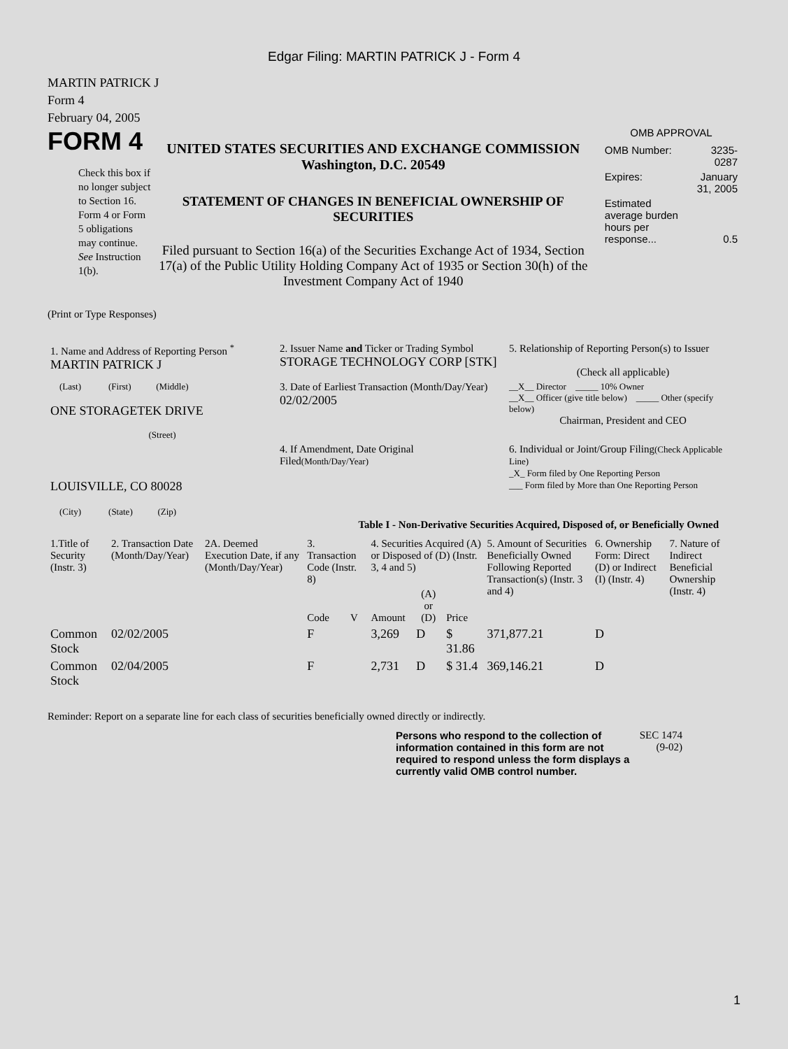Edgar Filing: MARTIN PATRICK J - Form 4
MARTIN PATRICK J
Form 4
February 04, 2005
FORM 4
Check this box if no longer subject to Section 16. Form 4 or Form 5 obligations may continue. See Instruction 1(b).
UNITED STATES SECURITIES AND EXCHANGE COMMISSION
Washington, D.C. 20549
STATEMENT OF CHANGES IN BENEFICIAL OWNERSHIP OF SECURITIES
Filed pursuant to Section 16(a) of the Securities Exchange Act of 1934, Section 17(a) of the Public Utility Holding Company Act of 1935 or Section 30(h) of the Investment Company Act of 1940
OMB APPROVAL
| OMB Number: | 3235-0287 |
| Expires: | January 31, 2005 |
| Estimated average burden hours per response... | 0.5 |
(Print or Type Responses)
| 1. Name and Address of Reporting Person <sup>*</sup> MARTIN PATRICK J | 2. Issuer Name and Ticker or Trading Symbol STORAGE TECHNOLOGY CORP [STK] | 5. Relationship of Reporting Person(s) to Issuer (Check all applicable) |
| (Last) (First) (Middle) ONE STORAGETEK DRIVE (Street) | 3. Date of Earliest Transaction (Month/Day/Year) 02/02/2005 | __X__ Director _____ 10% Owner __X__ Officer (give title below) _____ Other (specify below) Chairman, President and CEO |
| LOUISVILLE, CO 80028 (City) (State) (Zip) | 4. If Amendment, Date Original Filed (Month/Day/Year) | 6. Individual or Joint/Group Filing (Check Applicable Line) _X_ Form filed by One Reporting Person ___ Form filed by More than One Reporting Person |
Table I - Non-Derivative Securities Acquired, Disposed of, or Beneficially Owned
| 1.Title of Security (Instr. 3) | 2. Transaction Date (Month/Day/Year) | 2A. Deemed Execution Date, if any (Month/Day/Year) | 3. Transaction Code (Instr. 8) | | 4. Securities Acquired (A) or Disposed of (D) (Instr. 3, 4 and 5) | | | 5. Amount of Securities Beneficially Owned Following Reported Transaction(s) (Instr. 3 and 4) | 6. Ownership Form: Direct (D) or Indirect (I) (Instr. 4) | 7. Nature of Indirect Beneficial Ownership (Instr. 4) |
| --- | --- | --- | --- | --- | --- | --- | --- | --- | --- | --- |
| | | | Code | V | Amount | (A) or (D) | Price | | | |
| Common Stock | 02/02/2005 | | F | | 3,269 | D | $ 31.86 | 371,877.21 | D | |
| Common Stock | 02/04/2005 | | F | | 2,731 | D | $ 31.4 | 369,146.21 | D | |
Reminder: Report on a separate line for each class of securities beneficially owned directly or indirectly.
Persons who respond to the collection of information contained in this form are not required to respond unless the form displays a currently valid OMB control number.
SEC 1474 (9-02)
1